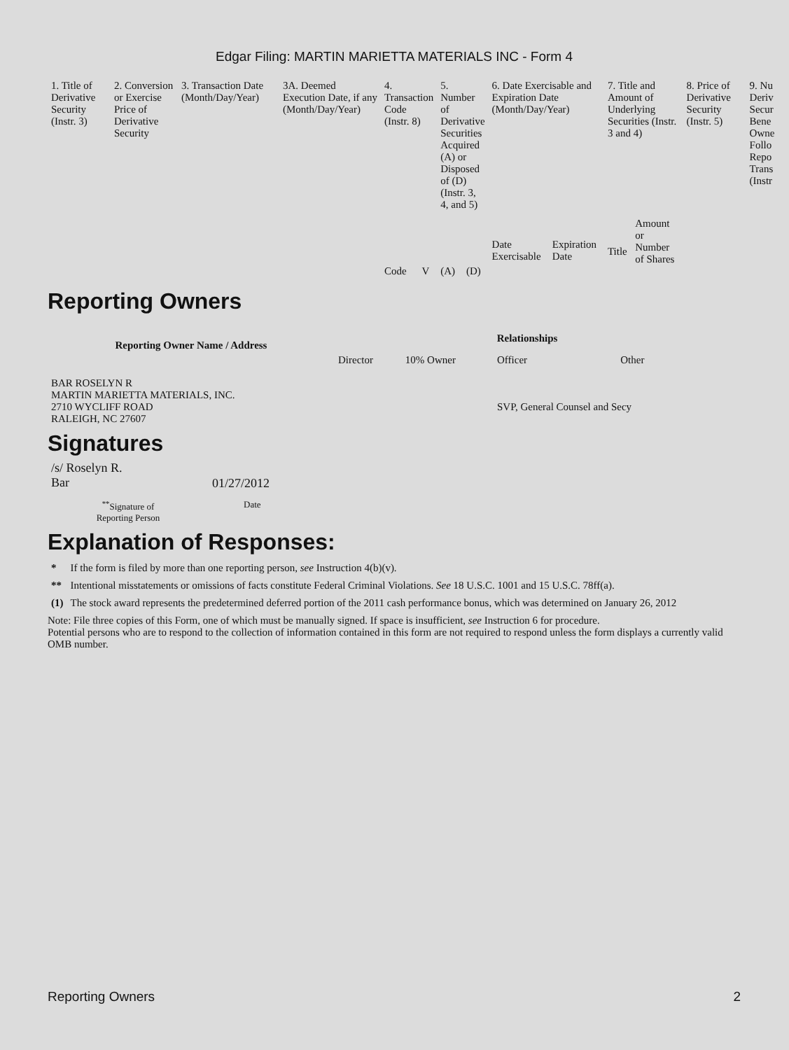Edgar Filing: MARTIN MARIETTA MATERIALS INC - Form 4
| 1. Title of Derivative Security (Instr. 3) | 2. Conversion or Exercise Price of Derivative Security | 3. Transaction Date (Month/Day/Year) | 3A. Deemed Execution Date, if any (Month/Day/Year) | 4. Transaction Code (Instr. 8) | | 5. Number of Derivative Securities Acquired (A) or Disposed of (D) (Instr. 3, 4, and 5) | | 6. Date Exercisable and Expiration Date (Month/Day/Year) | | 7. Title and Amount of Underlying Securities (Instr. 3 and 4) | | 8. Price of Derivative Security (Instr. 5) | 9. Nu Deriv Secur Bene Owne Follo Repo Trans (Instr |
| --- | --- | --- | --- | --- | --- | --- | --- | --- | --- | --- | --- | --- | --- |
| | | | | | | | | Date Exercisable | Expiration Date | Title | Amount or Number of Shares | | |
| | | | | Code | V | (A) | (D) | | | | | | |
Reporting Owners
| Reporting Owner Name / Address | Relationships | | | |
| --- | --- | --- | --- | --- |
| | Director | 10% Owner | Officer | Other |
| BAR ROSELYN R MARTIN MARIETTA MATERIALS, INC. 2710 WYCLIFF ROAD RALEIGH, NC 27607 | | | SVP, General Counsel and Secy | |
Signatures
| /s/ Roselyn R. Bar | 01/27/2012 |
| <sup>**</sup> Signature of Reporting Person | Date |
Explanation of Responses:
| * | If the form is filed by more than one reporting person, see Instruction 4(b)(v). |
| ** | Intentional misstatements or omissions of facts constitute Federal Criminal Violations. See 18 U.S.C. 1001 and 15 U.S.C. 78ff(a). |
| (1) | The stock award represents the predetermined deferred portion of the 2011 cash performance bonus, which was determined on January 26, 2012 |
Note: File three copies of this Form, one of which must be manually signed. If space is insufficient, see Instruction 6 for procedure.
Potential persons who are to respond to the collection of information contained in this form are not required to respond unless the form displays a currently valid OMB number.
Reporting Owners 2